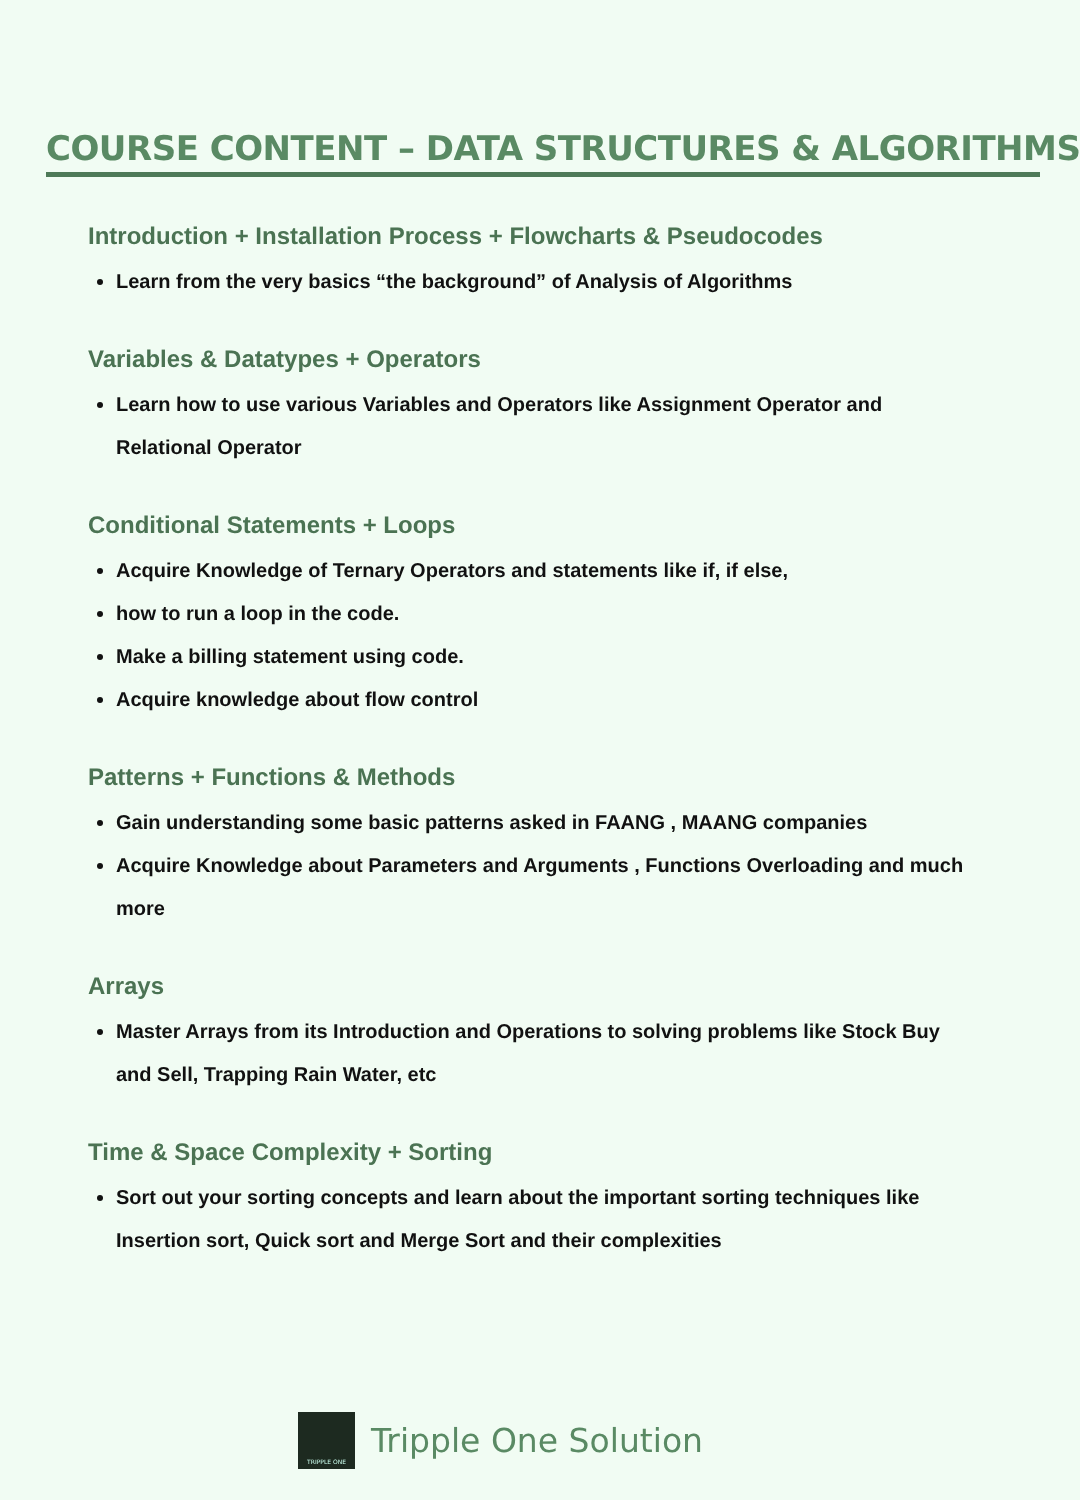COURSE CONTENT – DATA STRUCTURES & ALGORITHMS
Introduction + Installation Process + Flowcharts & Pseudocodes
Learn from the very basics “the background” of Analysis of Algorithms
Variables & Datatypes + Operators
Learn how to use various Variables and Operators like Assignment Operator and Relational Operator
Conditional Statements + Loops
Acquire Knowledge of Ternary Operators and statements like if, if else,
how to run a loop in the code.
Make a billing statement using code.
Acquire knowledge about flow control
Patterns + Functions & Methods
Gain understanding some basic patterns asked in FAANG , MAANG companies
Acquire Knowledge about Parameters and Arguments , Functions Overloading and much more
Arrays
Master Arrays from its Introduction and Operations to solving problems like Stock Buy and Sell, Trapping Rain Water, etc
Time & Space Complexity + Sorting
Sort out your sorting concepts and learn about the important sorting techniques like Insertion sort, Quick sort and Merge Sort and their complexities
TRIPPLE ONE
Tripple One Solution